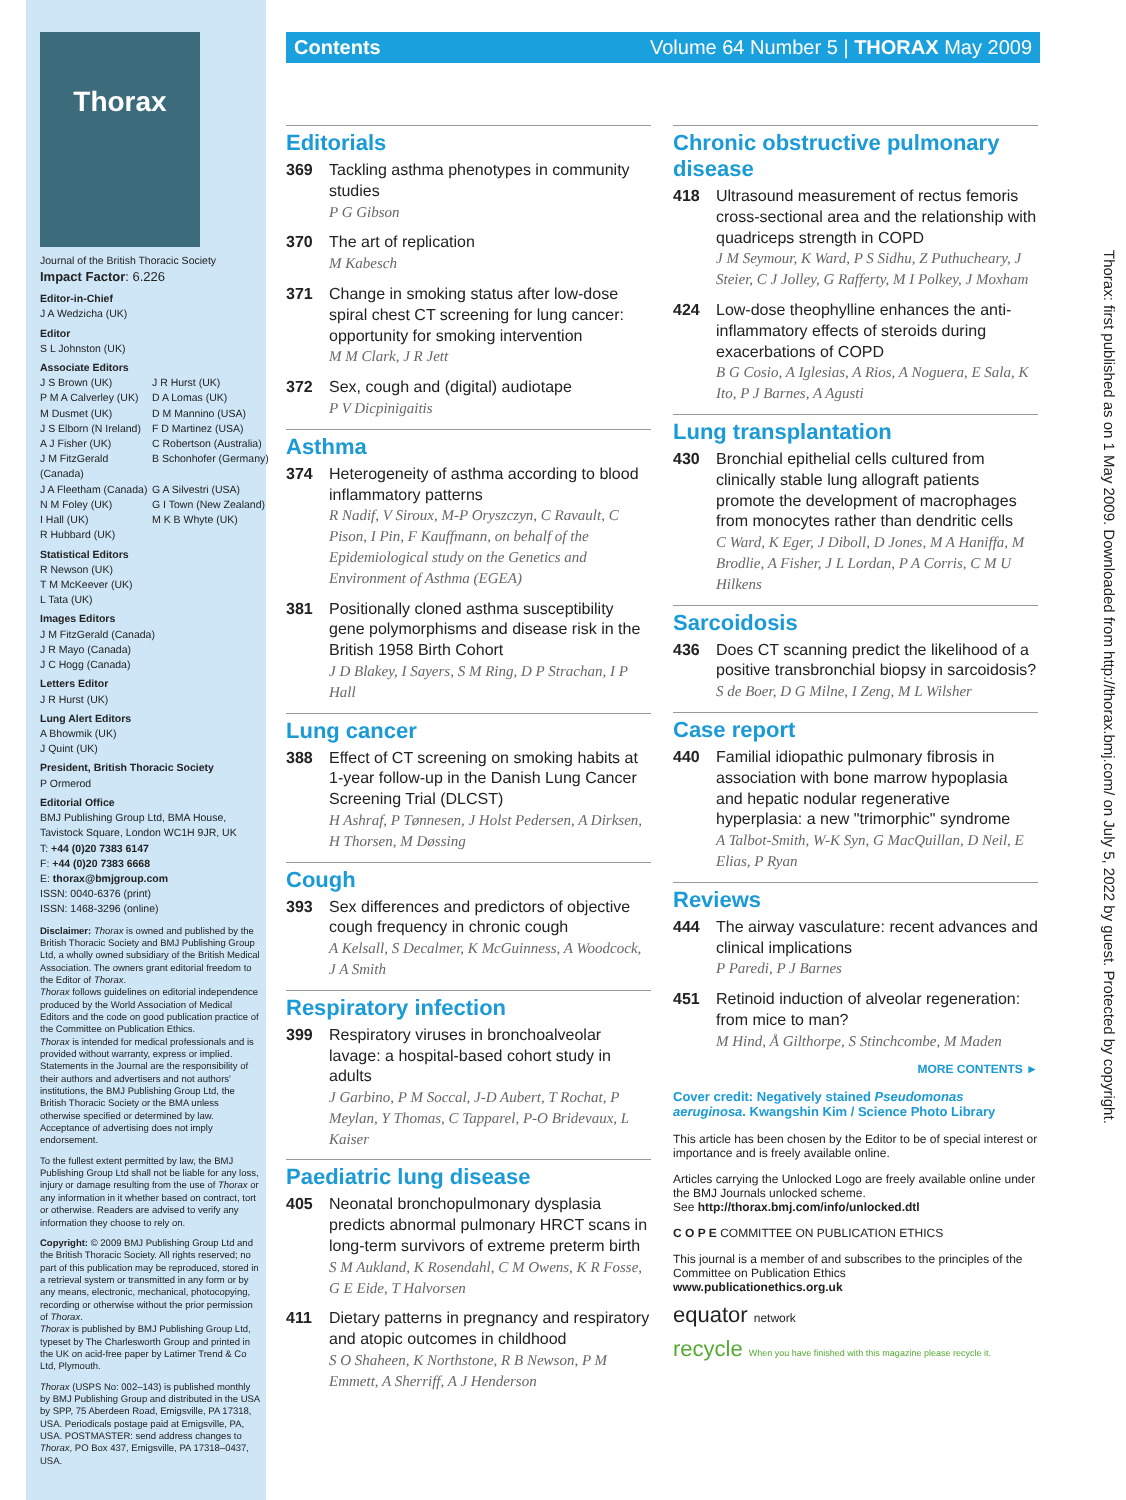Thorax
Journal of the British Thoracic Society
Impact Factor: 6.226
Editor-in-Chief
J A Wedzicha (UK)
Editor
S L Johnston (UK)
Associate Editors
J S Brown (UK) J R Hurst (UK) P M A Calverley (UK) D A Lomas (UK) M Dusmet (UK) D M Mannino (USA) J S Elborn (N Ireland) F D Martinez (USA) A J Fisher (UK) C Robertson (Australia) J M FitzGerald (Canada) B Schonhofer (Germany) J A Fleetham (Canada) G A Silvestri (USA) N M Foley (UK) G I Town (New Zealand) I Hall (UK) M K B Whyte (UK) R Hubbard (UK)
Statistical Editors
R Newson (UK)
T M McKeever (UK)
L Tata (UK)
Images Editors
J M FitzGerald (Canada)
J R Mayo (Canada)
J C Hogg (Canada)
Letters Editor
J R Hurst (UK)
Lung Alert Editors
A Bhowmik (UK)
J Quint (UK)
President, British Thoracic Society
P Ormerod
Editorial Office
BMJ Publishing Group Ltd, BMA House, Tavistock Square, London WC1H 9JR, UK
T: +44 (0)20 7383 6147
F: +44 (0)20 7383 6668
E: thorax@bmjgroup.com
ISSN: 0040-6376 (print)
ISSN: 1468-3296 (online)
Disclaimer: Thorax is owned and published by the British Thoracic Society and BMJ Publishing Group Ltd, a wholly owned subsidiary of the British Medical Association. The owners grant editorial freedom to the Editor of Thorax.
Thorax follows guidelines on editorial independence produced by the World Association of Medical Editors and the code on good publication practice of the Committee on Publication Ethics.
Thorax is intended for medical professionals and is provided without warranty, express or implied. Statements in the Journal are the responsibility of their authors and advertisers and not authors' institutions, the BMJ Publishing Group Ltd, the British Thoracic Society or the BMA unless otherwise specified or determined by law. Acceptance of advertising does not imply endorsement.
To the fullest extent permitted by law, the BMJ Publishing Group Ltd shall not be liable for any loss, injury or damage resulting from the use of Thorax or any information in it whether based on contract, tort or otherwise. Readers are advised to verify any information they choose to rely on.
Copyright: © 2009 BMJ Publishing Group Ltd and the British Thoracic Society. All rights reserved; no part of this publication may be reproduced, stored in a retrieval system or transmitted in any form or by any means, electronic, mechanical, photocopying, recording or otherwise without the prior permission of Thorax.
Thorax is published by BMJ Publishing Group Ltd, typeset by The Charlesworth Group and printed in the UK on acid-free paper by Latimer Trend & Co Ltd, Plymouth.
Thorax (USPS No: 002–143) is published monthly by BMJ Publishing Group and distributed in the USA by SPP, 75 Aberdeen Road, Emigsville, PA 17318, USA. Periodicals postage paid at Emigsville, PA, USA. POSTMASTER: send address changes to Thorax, PO Box 437, Emigsville, PA 17318–0437, USA.
Contents Volume 64 Number 5 | THORAX May 2009
Editorials
369 Tackling asthma phenotypes in community studies
P G Gibson
370 The art of replication
M Kabesch
371 Change in smoking status after low-dose spiral chest CT screening for lung cancer: opportunity for smoking intervention
M M Clark, J R Jett
372 Sex, cough and (digital) audiotape
P V Dicpinigaitis
Asthma
374 Heterogeneity of asthma according to blood inflammatory patterns
R Nadif, V Siroux, M-P Oryszczyn, C Ravault, C Pison, I Pin, F Kauffmann, on behalf of the Epidemiological study on the Genetics and Environment of Asthma (EGEA)
381 Positionally cloned asthma susceptibility gene polymorphisms and disease risk in the British 1958 Birth Cohort
J D Blakey, I Sayers, S M Ring, D P Strachan, I P Hall
Lung cancer
388 Effect of CT screening on smoking habits at 1-year follow-up in the Danish Lung Cancer Screening Trial (DLCST)
H Ashraf, P Tønnesen, J Holst Pedersen, A Dirksen, H Thorsen, M Døssing
Cough
393 Sex differences and predictors of objective cough frequency in chronic cough
A Kelsall, S Decalmer, K McGuinness, A Woodcock, J A Smith
Respiratory infection
399 Respiratory viruses in bronchoalveolar lavage: a hospital-based cohort study in adults
J Garbino, P M Soccal, J-D Aubert, T Rochat, P Meylan, Y Thomas, C Tapparel, P-O Bridevaux, L Kaiser
Paediatric lung disease
405 Neonatal bronchopulmonary dysplasia predicts abnormal pulmonary HRCT scans in long-term survivors of extreme preterm birth
S M Aukland, K Rosendahl, C M Owens, K R Fosse, G E Eide, T Halvorsen
411 Dietary patterns in pregnancy and respiratory and atopic outcomes in childhood
S O Shaheen, K Northstone, R B Newson, P M Emmett, A Sherriff, A J Henderson
Chronic obstructive pulmonary disease
418 Ultrasound measurement of rectus femoris cross-sectional area and the relationship with quadriceps strength in COPD
J M Seymour, K Ward, P S Sidhu, Z Puthucheary, J Steier, C J Jolley, G Rafferty, M I Polkey, J Moxham
424 Low-dose theophylline enhances the anti-inflammatory effects of steroids during exacerbations of COPD
B G Cosio, A Iglesias, A Rios, A Noguera, E Sala, K Ito, P J Barnes, A Agusti
Lung transplantation
430 Bronchial epithelial cells cultured from clinically stable lung allograft patients promote the development of macrophages from monocytes rather than dendritic cells
C Ward, K Eger, J Diboll, D Jones, M A Haniffa, M Brodlie, A Fisher, J L Lordan, P A Corris, C M U Hilkens
Sarcoidosis
436 Does CT scanning predict the likelihood of a positive transbronchial biopsy in sarcoidosis?
S de Boer, D G Milne, I Zeng, M L Wilsher
Case report
440 Familial idiopathic pulmonary fibrosis in association with bone marrow hypoplasia and hepatic nodular regenerative hyperplasia: a new "trimorphic" syndrome
A Talbot-Smith, W-K Syn, G MacQuillan, D Neil, E Elias, P Ryan
Reviews
444 The airway vasculature: recent advances and clinical implications
P Paredi, P J Barnes
451 Retinoid induction of alveolar regeneration: from mice to man?
M Hind, Å Gilthorpe, S Stinchcombe, M Maden
MORE CONTENTS ►
Cover credit: Negatively stained Pseudomonas aeruginosa. Kwangshin Kim / Science Photo Library
This article has been chosen by the Editor to be of special interest or importance and is freely available online.
Articles carrying the Unlocked Logo are freely available online under the BMJ Journals unlocked scheme.
See http://thorax.bmj.com/info/unlocked.dtl
C O P E COMMITTEE ON PUBLICATION ETHICS
This journal is a member of and subscribes to the principles of the Committee on Publication Ethics
www.publicationethics.org.uk
equator network
recycle When you have finished with this magazine please recycle it.
Thorax: first published as on 1 May 2009. Downloaded from http://thorax.bmj.com/ on July 5, 2022 by guest. Protected by copyright.